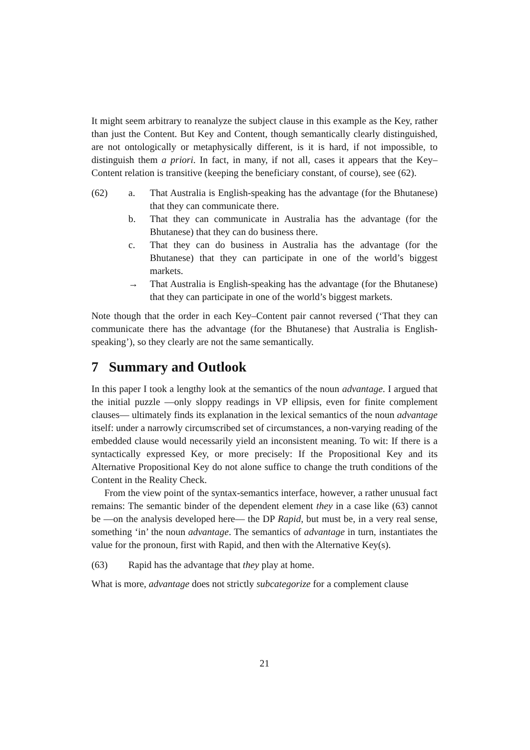It might seem arbitrary to reanalyze the subject clause in this example as the Key, rather than just the Content. But Key and Content, though semantically clearly distinguished, are not ontologically or metaphysically different, is it is hard, if not impossible, to distinguish them a priori. In fact, in many, if not all, cases it appears that the Key–Content relation is transitive (keeping the beneficiary constant, of course), see (62).
(62) a. That Australia is English-speaking has the advantage (for the Bhutanese) that they can communicate there.
b. That they can communicate in Australia has the advantage (for the Bhutanese) that they can do business there.
c. That they can do business in Australia has the advantage (for the Bhutanese) that they can participate in one of the world’s biggest markets.
→ That Australia is English-speaking has the advantage (for the Bhutanese) that they can participate in one of the world’s biggest markets.
Note though that the order in each Key–Content pair cannot reversed (‘That they can communicate there has the advantage (for the Bhutanese) that Australia is English-speaking’), so they clearly are not the same semantically.
7 Summary and Outlook
In this paper I took a lengthy look at the semantics of the noun advantage. I argued that the initial puzzle —only sloppy readings in VP ellipsis, even for finite complement clauses— ultimately finds its explanation in the lexical semantics of the noun advantage itself: under a narrowly circumscribed set of circumstances, a non-varying reading of the embedded clause would necessarily yield an inconsistent meaning. To wit: If there is a syntactically expressed Key, or more precisely: If the Propositional Key and its Alternative Propositional Key do not alone suffice to change the truth conditions of the Content in the Reality Check.
From the view point of the syntax-semantics interface, however, a rather unusual fact remains: The semantic binder of the dependent element they in a case like (63) cannot be —on the analysis developed here— the DP Rapid, but must be, in a very real sense, something ‘in’ the noun advantage. The semantics of advantage in turn, instantiates the value for the pronoun, first with Rapid, and then with the Alternative Key(s).
(63) Rapid has the advantage that they play at home.
What is more, advantage does not strictly subcategorize for a complement clause
21